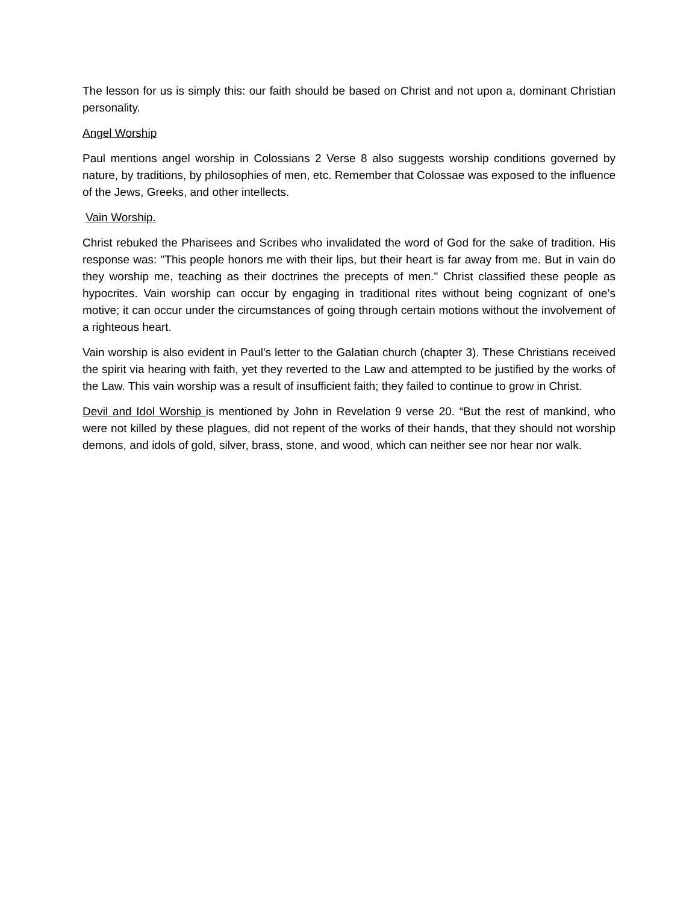The lesson for us is simply this: our faith should be based on Christ and not upon a, dominant Christian personality.
Angel Worship
Paul mentions angel worship in Colossians 2 Verse 8 also suggests worship conditions governed by nature, by traditions, by philosophies of men, etc. Remember that Colossae was exposed to the influence of the Jews, Greeks, and other intellects.
Vain Worship.
Christ rebuked the Pharisees and Scribes who invalidated the word of God for the sake of tradition. His response was: "This people honors me with their lips, but their heart is far away from me. But in vain do they worship me, teaching as their doctrines the precepts of men." Christ classified these people as hypocrites. Vain worship can occur by engaging in traditional rites without being cognizant of one’s motive; it can occur under the circumstances of going through certain motions without the involvement of a righteous heart.
Vain worship is also evident in Paul's letter to the Galatian church (chapter 3). These Christians received the spirit via hearing with faith, yet they reverted to the Law and attempted to be justified by the works of the Law. This vain worship was a result of insufficient faith; they failed to continue to grow in Christ.
Devil and Idol Worship is mentioned by John in Revelation 9 verse 20. “But the rest of mankind, who were not killed by these plagues, did not repent of the works of their hands, that they should not worship demons, and idols of gold, silver, brass, stone, and wood, which can neither see nor hear nor walk.